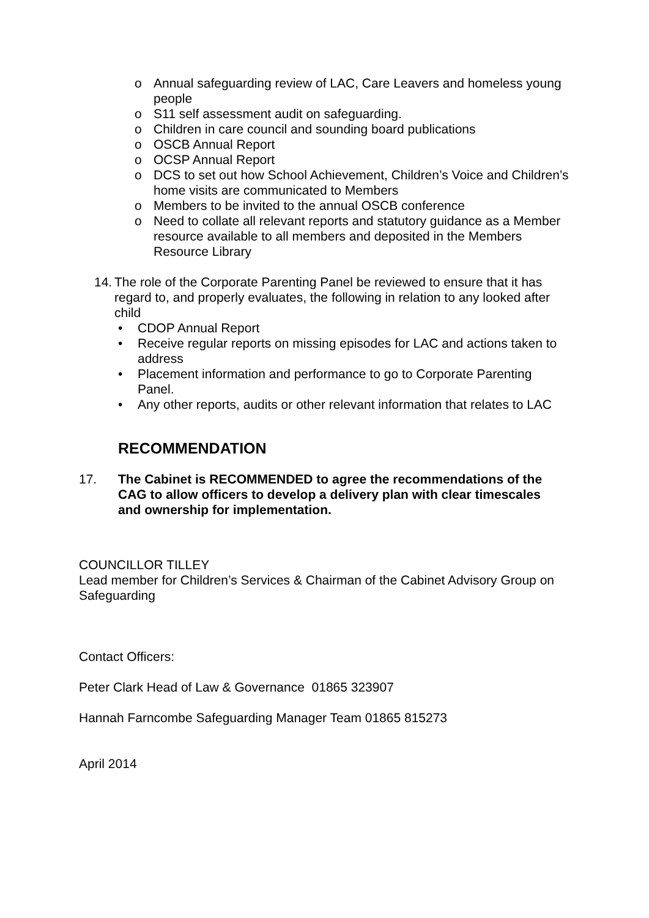o Annual safeguarding review of LAC, Care Leavers and homeless young people
o S11 self assessment audit on safeguarding.
o Children in care council and sounding board publications
o OSCB Annual Report
o OCSP Annual Report
o DCS to set out how School Achievement, Children’s Voice and Children’s home visits are communicated to Members
o Members to be invited to the annual OSCB conference
o Need to collate all relevant reports and statutory guidance as a Member resource available to all members and deposited in the Members Resource Library
14. The role of the Corporate Parenting Panel be reviewed to ensure that it has regard to, and properly evaluates, the following in relation to any looked after child
• CDOP Annual Report
• Receive regular reports on missing episodes for LAC and actions taken to address
• Placement information and performance to go to Corporate Parenting Panel.
• Any other reports, audits or other relevant information that relates to LAC
RECOMMENDATION
17. The Cabinet is RECOMMENDED to agree the recommendations of the CAG to allow officers to develop a delivery plan with clear timescales and ownership for implementation.
COUNCILLOR TILLEY
Lead member for Children’s Services & Chairman of the Cabinet Advisory Group on Safeguarding
Contact Officers:
Peter Clark Head of Law & Governance 01865 323907
Hannah Farncombe Safeguarding Manager Team 01865 815273
April 2014